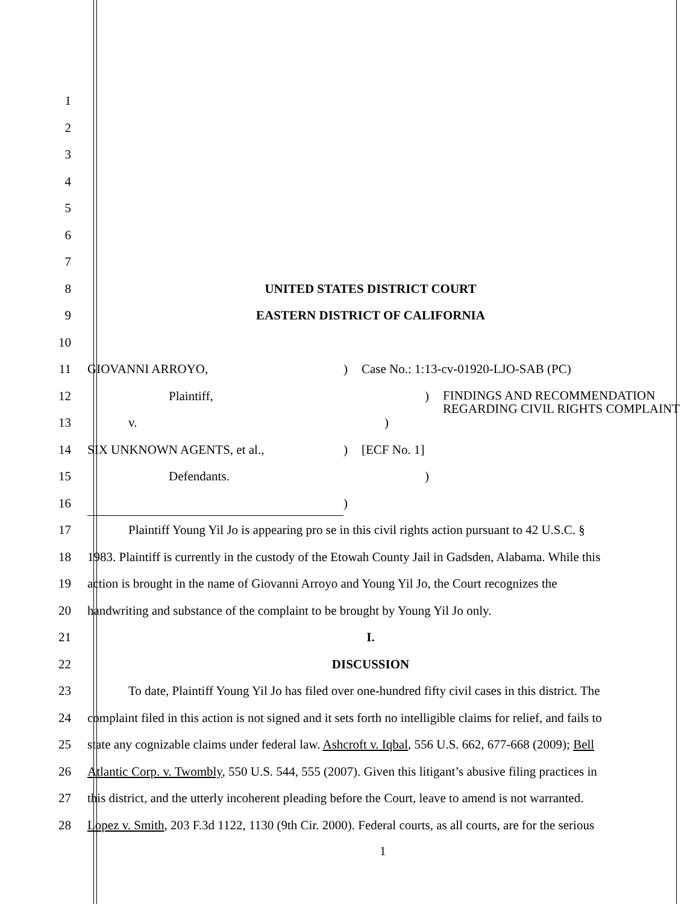1
2
3
4
5
6
7
8 UNITED STATES DISTRICT COURT
9 EASTERN DISTRICT OF CALIFORNIA
10
11 GIOVANNI ARROYO,) Case No.: 1:13-cv-01920-LJO-SAB (PC)
12 Plaintiff,) FINDINGS AND RECOMMENDATION
REGARDING CIVIL RIGHTS COMPLAINT
13 v.)
14 SIX UNKNOWN AGENTS, et al.,) [ECF No. 1]
15 Defendants.)
16 )
17 Plaintiff Young Yil Jo is appearing pro se in this civil rights action pursuant to 42 U.S.C. §
18 1983. Plaintiff is currently in the custody of the Etowah County Jail in Gadsden, Alabama. While this
19 action is brought in the name of Giovanni Arroyo and Young Yil Jo, the Court recognizes the
20 handwriting and substance of the complaint to be brought by Young Yil Jo only.
21 I.
22 DISCUSSION
23 To date, Plaintiff Young Yil Jo has filed over one-hundred fifty civil cases in this district. The
24 complaint filed in this action is not signed and it sets forth no intelligible claims for relief, and fails to
25 state any cognizable claims under federal law. Ashcroft v. Iqbal, 556 U.S. 662, 677-668 (2009); Bell
26 Atlantic Corp. v. Twombly, 550 U.S. 544, 555 (2007). Given this litigant’s abusive filing practices in
27 this district, and the utterly incoherent pleading before the Court, leave to amend is not warranted.
28 Lopez v. Smith, 203 F.3d 1122, 1130 (9th Cir. 2000). Federal courts, as all courts, are for the serious
1